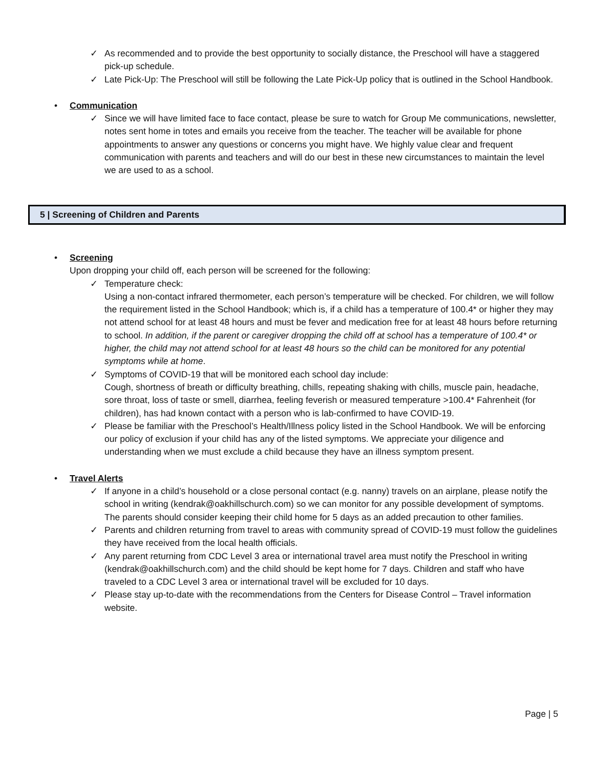✓ As recommended and to provide the best opportunity to socially distance, the Preschool will have a staggered pick-up schedule.
✓ Late Pick-Up: The Preschool will still be following the Late Pick-Up policy that is outlined in the School Handbook.
• Communication
✓ Since we will have limited face to face contact, please be sure to watch for Group Me communications, newsletter, notes sent home in totes and emails you receive from the teacher. The teacher will be available for phone appointments to answer any questions or concerns you might have. We highly value clear and frequent communication with parents and teachers and will do our best in these new circumstances to maintain the level we are used to as a school.
5 | Screening of Children and Parents
• Screening
Upon dropping your child off, each person will be screened for the following:
✓ Temperature check:
Using a non-contact infrared thermometer, each person’s temperature will be checked. For children, we will follow the requirement listed in the School Handbook; which is, if a child has a temperature of 100.4* or higher they may not attend school for at least 48 hours and must be fever and medication free for at least 48 hours before returning to school. In addition, if the parent or caregiver dropping the child off at school has a temperature of 100.4* or higher, the child may not attend school for at least 48 hours so the child can be monitored for any potential symptoms while at home.
✓ Symptoms of COVID-19 that will be monitored each school day include:
Cough, shortness of breath or difficulty breathing, chills, repeating shaking with chills, muscle pain, headache, sore throat, loss of taste or smell, diarrhea, feeling feverish or measured temperature >100.4* Fahrenheit (for children), has had known contact with a person who is lab-confirmed to have COVID-19.
✓ Please be familiar with the Preschool’s Health/Illness policy listed in the School Handbook. We will be enforcing our policy of exclusion if your child has any of the listed symptoms. We appreciate your diligence and understanding when we must exclude a child because they have an illness symptom present.
• Travel Alerts
✓ If anyone in a child’s household or a close personal contact (e.g. nanny) travels on an airplane, please notify the school in writing (kendrak@oakhillschurch.com) so we can monitor for any possible development of symptoms. The parents should consider keeping their child home for 5 days as an added precaution to other families.
✓ Parents and children returning from travel to areas with community spread of COVID-19 must follow the guidelines they have received from the local health officials.
✓ Any parent returning from CDC Level 3 area or international travel area must notify the Preschool in writing (kendrak@oakhillschurch.com) and the child should be kept home for 7 days. Children and staff who have traveled to a CDC Level 3 area or international travel will be excluded for 10 days.
✓ Please stay up-to-date with the recommendations from the Centers for Disease Control – Travel information website.
Page | 5